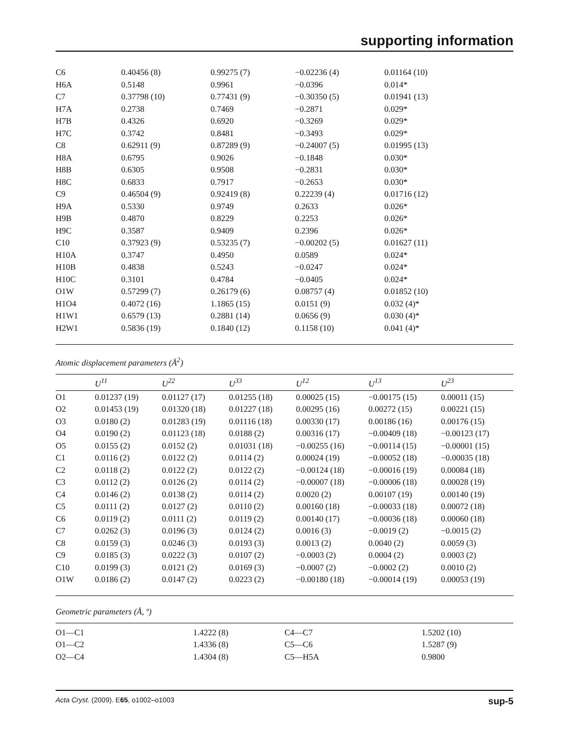supporting information
| C6 | 0.40456 (8) | 0.99275 (7) | −0.02236 (4) | 0.01164 (10) |
| H6A | 0.5148 | 0.9961 | −0.0396 | 0.014* |
| C7 | 0.37798 (10) | 0.77431 (9) | −0.30350 (5) | 0.01941 (13) |
| H7A | 0.2738 | 0.7469 | −0.2871 | 0.029* |
| H7B | 0.4326 | 0.6920 | −0.3269 | 0.029* |
| H7C | 0.3742 | 0.8481 | −0.3493 | 0.029* |
| C8 | 0.62911 (9) | 0.87289 (9) | −0.24007 (5) | 0.01995 (13) |
| H8A | 0.6795 | 0.9026 | −0.1848 | 0.030* |
| H8B | 0.6305 | 0.9508 | −0.2831 | 0.030* |
| H8C | 0.6833 | 0.7917 | −0.2653 | 0.030* |
| C9 | 0.46504 (9) | 0.92419 (8) | 0.22239 (4) | 0.01716 (12) |
| H9A | 0.5330 | 0.9749 | 0.2633 | 0.026* |
| H9B | 0.4870 | 0.8229 | 0.2253 | 0.026* |
| H9C | 0.3587 | 0.9409 | 0.2396 | 0.026* |
| C10 | 0.37923 (9) | 0.53235 (7) | −0.00202 (5) | 0.01627 (11) |
| H10A | 0.3747 | 0.4950 | 0.0589 | 0.024* |
| H10B | 0.4838 | 0.5243 | −0.0247 | 0.024* |
| H10C | 0.3101 | 0.4784 | −0.0405 | 0.024* |
| O1W | 0.57299 (7) | 0.26179 (6) | 0.08757 (4) | 0.01852 (10) |
| H1O4 | 0.4072 (16) | 1.1865 (15) | 0.0151 (9) | 0.032 (4)* |
| H1W1 | 0.6579 (13) | 0.2881 (14) | 0.0656 (9) | 0.030 (4)* |
| H2W1 | 0.5836 (19) | 0.1840 (12) | 0.1158 (10) | 0.041 (4)* |
Atomic displacement parameters (Å<sup>2</sup>)
| | U<sup>11</sup> | U<sup>22</sup> | U<sup>33</sup> | U<sup>12</sup> | U<sup>13</sup> | U<sup>23</sup> |
| --- | --- | --- | --- | --- | --- | --- |
| O1 | 0.01237 (19) | 0.01127 (17) | 0.01255 (18) | 0.00025 (15) | −0.00175 (15) | 0.00011 (15) |
| O2 | 0.01453 (19) | 0.01320 (18) | 0.01227 (18) | 0.00295 (16) | 0.00272 (15) | 0.00221 (15) |
| O3 | 0.0180 (2) | 0.01283 (19) | 0.01116 (18) | 0.00330 (17) | 0.00186 (16) | 0.00176 (15) |
| O4 | 0.0190 (2) | 0.01123 (18) | 0.0188 (2) | 0.00316 (17) | −0.00409 (18) | −0.00123 (17) |
| O5 | 0.0155 (2) | 0.0152 (2) | 0.01031 (18) | −0.00255 (16) | −0.00114 (15) | −0.00001 (15) |
| C1 | 0.0116 (2) | 0.0122 (2) | 0.0114 (2) | 0.00024 (19) | −0.00052 (18) | −0.00035 (18) |
| C2 | 0.0118 (2) | 0.0122 (2) | 0.0122 (2) | −0.00124 (18) | −0.00016 (19) | 0.00084 (18) |
| C3 | 0.0112 (2) | 0.0126 (2) | 0.0114 (2) | −0.00007 (18) | −0.00006 (18) | 0.00028 (19) |
| C4 | 0.0146 (2) | 0.0138 (2) | 0.0114 (2) | 0.0020 (2) | 0.00107 (19) | 0.00140 (19) |
| C5 | 0.0111 (2) | 0.0127 (2) | 0.0110 (2) | 0.00160 (18) | −0.00033 (18) | 0.00072 (18) |
| C6 | 0.0119 (2) | 0.0111 (2) | 0.0119 (2) | 0.00140 (17) | −0.00036 (18) | 0.00060 (18) |
| C7 | 0.0262 (3) | 0.0196 (3) | 0.0124 (2) | 0.0016 (3) | −0.0019 (2) | −0.0015 (2) |
| C8 | 0.0159 (3) | 0.0246 (3) | 0.0193 (3) | 0.0013 (2) | 0.0040 (2) | 0.0059 (3) |
| C9 | 0.0185 (3) | 0.0222 (3) | 0.0107 (2) | −0.0003 (2) | 0.0004 (2) | 0.0003 (2) |
| C10 | 0.0199 (3) | 0.0121 (2) | 0.0169 (3) | −0.0007 (2) | −0.0002 (2) | 0.0010 (2) |
| O1W | 0.0186 (2) | 0.0147 (2) | 0.0223 (2) | −0.00180 (18) | −0.00014 (19) | 0.00053 (19) |
Geometric parameters (Å, º)
| O1—C1 | 1.4222 (8) | C4—C7 | 1.5202 (10) |
| O1—C2 | 1.4336 (8) | C5—C6 | 1.5287 (9) |
| O2—C4 | 1.4304 (8) | C5—H5A | 0.9800 |
Acta Cryst. (2009). E65, o1002–o1003 sup-5